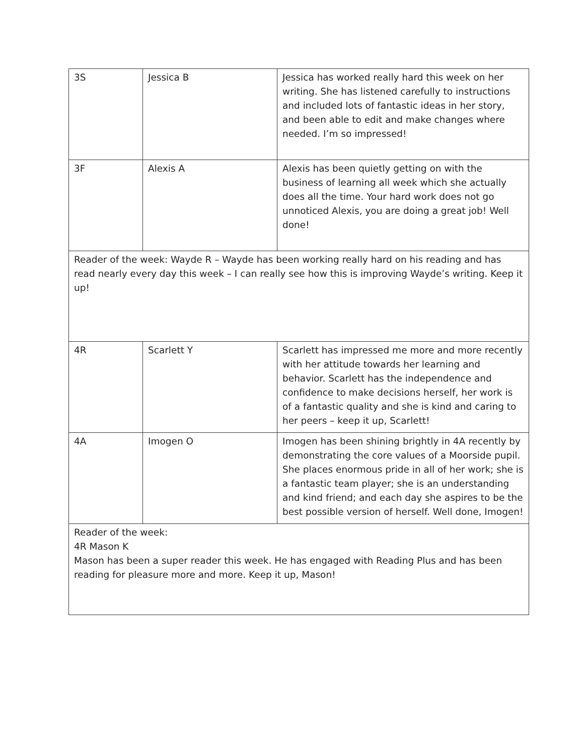| 3S | Jessica B | Jessica has worked really hard this week on her writing. She has listened carefully to instructions and included lots of fantastic ideas in her story, and been able to edit and make changes where needed. I’m so impressed! |
| 3F | Alexis A | Alexis has been quietly getting on with the business of learning all week which she actually does all the time. Your hard work does not go unnoticed Alexis, you are doing a great job! Well done! |
| Reader of the week: Wayde R – Wayde has been working really hard on his reading and has read nearly every day this week – I can really see how this is improving Wayde’s writing. Keep it up! | | |
| 4R | Scarlett Y | Scarlett has impressed me more and more recently with her attitude towards her learning and behavior. Scarlett has the independence and confidence to make decisions herself, her work is of a fantastic quality and she is kind and caring to her peers – keep it up, Scarlett! |
| 4A | Imogen O | Imogen has been shining brightly in 4A recently by demonstrating the core values of a Moorside pupil. She places enormous pride in all of her work; she is a fantastic team player; she is an understanding and kind friend; and each day she aspires to be the best possible version of herself. Well done, Imogen! |
| Reader of the week: 4R Mason K Mason has been a super reader this week. He has engaged with Reading Plus and has been reading for pleasure more and more. Keep it up, Mason! | | |